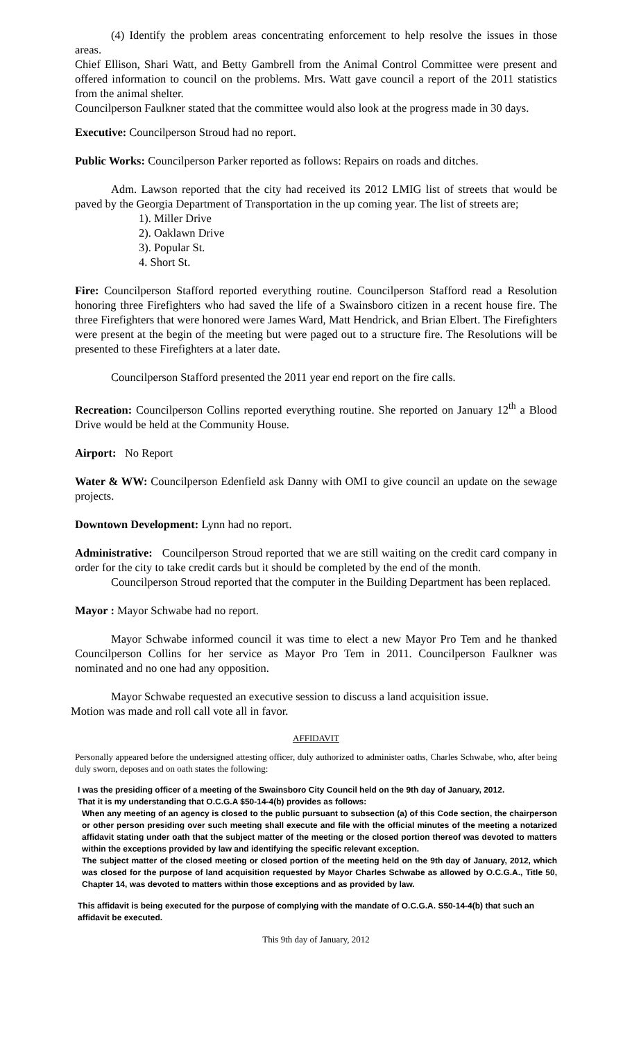(4) Identify the problem areas concentrating enforcement to help resolve the issues in those areas.
Chief Ellison, Shari Watt, and Betty Gambrell from the Animal Control Committee were present and offered information to council on the problems. Mrs. Watt gave council a report of the 2011 statistics from the animal shelter.
Councilperson Faulkner stated that the committee would also look at the progress made in 30 days.
Executive: Councilperson Stroud had no report.
Public Works: Councilperson Parker reported as follows: Repairs on roads and ditches.
Adm. Lawson reported that the city had received its 2012 LMIG list of streets that would be paved by the Georgia Department of Transportation in the up coming year. The list of streets are;
1). Miller Drive
2). Oaklawn Drive
3). Popular St.
4. Short St.
Fire: Councilperson Stafford reported everything routine. Councilperson Stafford read a Resolution honoring three Firefighters who had saved the life of a Swainsboro citizen in a recent house fire. The three Firefighters that were honored were James Ward, Matt Hendrick, and Brian Elbert. The Firefighters were present at the begin of the meeting but were paged out to a structure fire. The Resolutions will be presented to these Firefighters at a later date.
Councilperson Stafford presented the 2011 year end report on the fire calls.
Recreation: Councilperson Collins reported everything routine. She reported on January 12<sup>th</sup> a Blood Drive would be held at the Community House.
Airport: No Report
Water & WW: Councilperson Edenfield ask Danny with OMI to give council an update on the sewage projects.
Downtown Development: Lynn had no report.
Administrative: Councilperson Stroud reported that we are still waiting on the credit card company in order for the city to take credit cards but it should be completed by the end of the month.
Councilperson Stroud reported that the computer in the Building Department has been replaced.
Mayor : Mayor Schwabe had no report.
Mayor Schwabe informed council it was time to elect a new Mayor Pro Tem and he thanked Councilperson Collins for her service as Mayor Pro Tem in 2011. Councilperson Faulkner was nominated and no one had any opposition.
Mayor Schwabe requested an executive session to discuss a land acquisition issue.
Motion was made and roll call vote all in favor.
AFFIDAVIT
Personally appeared before the undersigned attesting officer, duly authorized to administer oaths, Charles Schwabe, who, after being duly sworn, deposes and on oath states the following:
I was the presiding officer of a meeting of the Swainsboro City Council held on the 9th day of January, 2012.
That it is my understanding that O.C.G.A $50-14-4(b) provides as follows:
When any meeting of an agency is closed to the public pursuant to subsection (a) of this Code section, the chairperson or other person presiding over such meeting shall execute and file with the official minutes of the meeting a notarized affidavit stating under oath that the subject matter of the meeting or the closed portion thereof was devoted to matters within the exceptions provided by law and identifying the specific relevant exception.
The subject matter of the closed meeting or closed portion of the meeting held on the 9th day of January, 2012, which was closed for the purpose of land acquisition requested by Mayor Charles Schwabe as allowed by O.C.G.A., Title 50, Chapter 14, was devoted to matters within those exceptions and as provided by law.
This affidavit is being executed for the purpose of complying with the mandate of O.C.G.A. S50-14-4(b) that such an affidavit be executed.
This 9th day of January, 2012